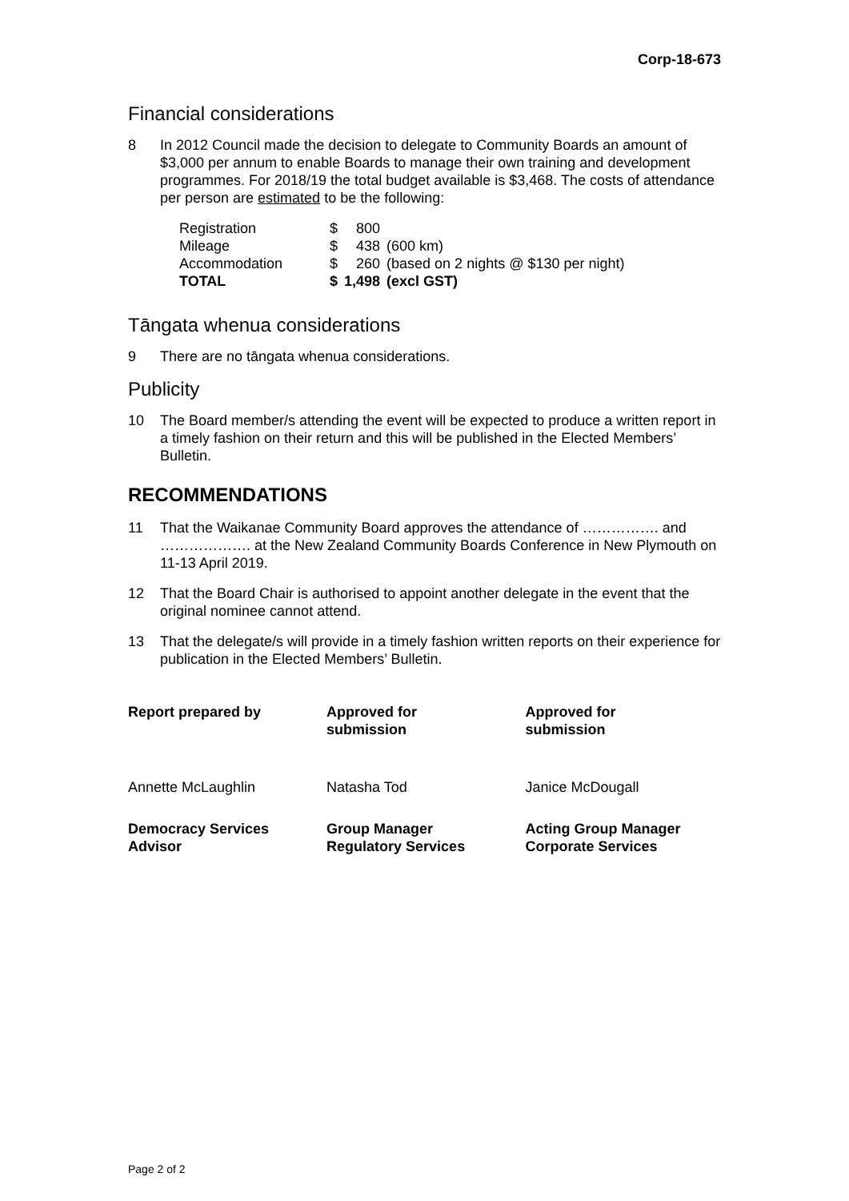Corp-18-673
Financial considerations
8 In 2012 Council made the decision to delegate to Community Boards an amount of $3,000 per annum to enable Boards to manage their own training and development programmes. For 2018/19 the total budget available is $3,468. The costs of attendance per person are estimated to be the following:
| Registration | $ | 800 | |
| Mileage | $ | 438 | (600 km) |
| Accommodation | $ | 260 | (based on 2 nights @ $130 per night) |
| TOTAL | $ | 1,498 | (excl GST) |
Tāngata whenua considerations
9 There are no tāngata whenua considerations.
Publicity
10 The Board member/s attending the event will be expected to produce a written report in a timely fashion on their return and this will be published in the Elected Members’ Bulletin.
RECOMMENDATIONS
11 That the Waikanae Community Board approves the attendance of ……………. and ………………. at the New Zealand Community Boards Conference in New Plymouth on 11-13 April 2019.
12 That the Board Chair is authorised to appoint another delegate in the event that the original nominee cannot attend.
13 That the delegate/s will provide in a timely fashion written reports on their experience for publication in the Elected Members’ Bulletin.
| Report prepared by | Approved for submission | Approved for submission |
| Annette McLaughlin | Natasha Tod | Janice McDougall |
| Democracy Services Advisor | Group Manager Regulatory Services | Acting Group Manager Corporate Services |
Page 2 of 2